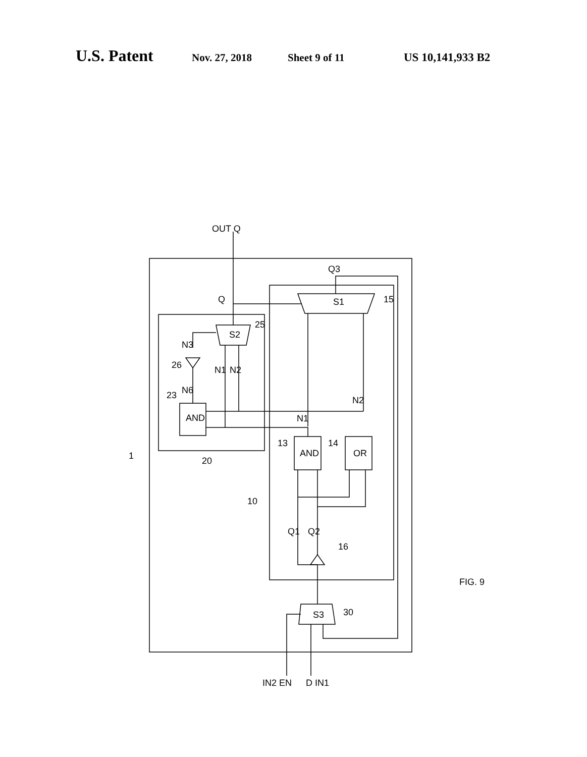U.S. Patent Nov. 27, 2018 Sheet 9 of 11 US 10,141,933 B2
OUT Q
Q
Q3
S1
15
S2
25
N3
26
N6
23
AND
N1
N2
N2
N1
AND
13
14
OR
20
1
10
Q1
Q2
16
S3
30
IN2 EN
D IN1
FIG. 9